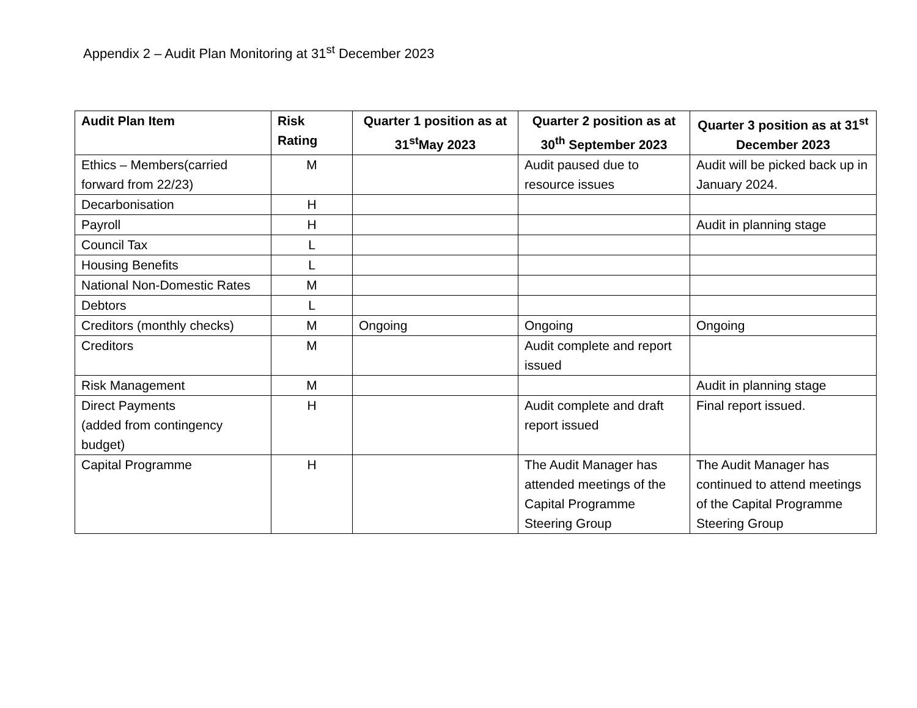Appendix 2 – Audit Plan Monitoring at 31<sup>st</sup> December 2023
| Audit Plan Item | Risk Rating | Quarter 1 position as at 31<sup>st</sup>May 2023 | Quarter 2 position as at 30<sup>th</sup> September 2023 | Quarter 3 position as at 31<sup>st</sup> December 2023 |
| --- | --- | --- | --- | --- |
| Ethics – Members(carried forward from 22/23) | M | | Audit paused due to resource issues | Audit will be picked back up in January 2024. |
| Decarbonisation | H | | | |
| Payroll | H | | | Audit in planning stage |
| Council Tax | L | | | |
| Housing Benefits | L | | | |
| National Non-Domestic Rates | M | | | |
| Debtors | L | | | |
| Creditors (monthly checks) | M | Ongoing | Ongoing | Ongoing |
| Creditors | M | | Audit complete and report issued | |
| Risk Management | M | | | Audit in planning stage |
| Direct Payments (added from contingency budget) | H | | Audit complete and draft report issued | Final report issued. |
| Capital Programme | H | | The Audit Manager has attended meetings of the Capital Programme Steering Group | The Audit Manager has continued to attend meetings of the Capital Programme Steering Group |